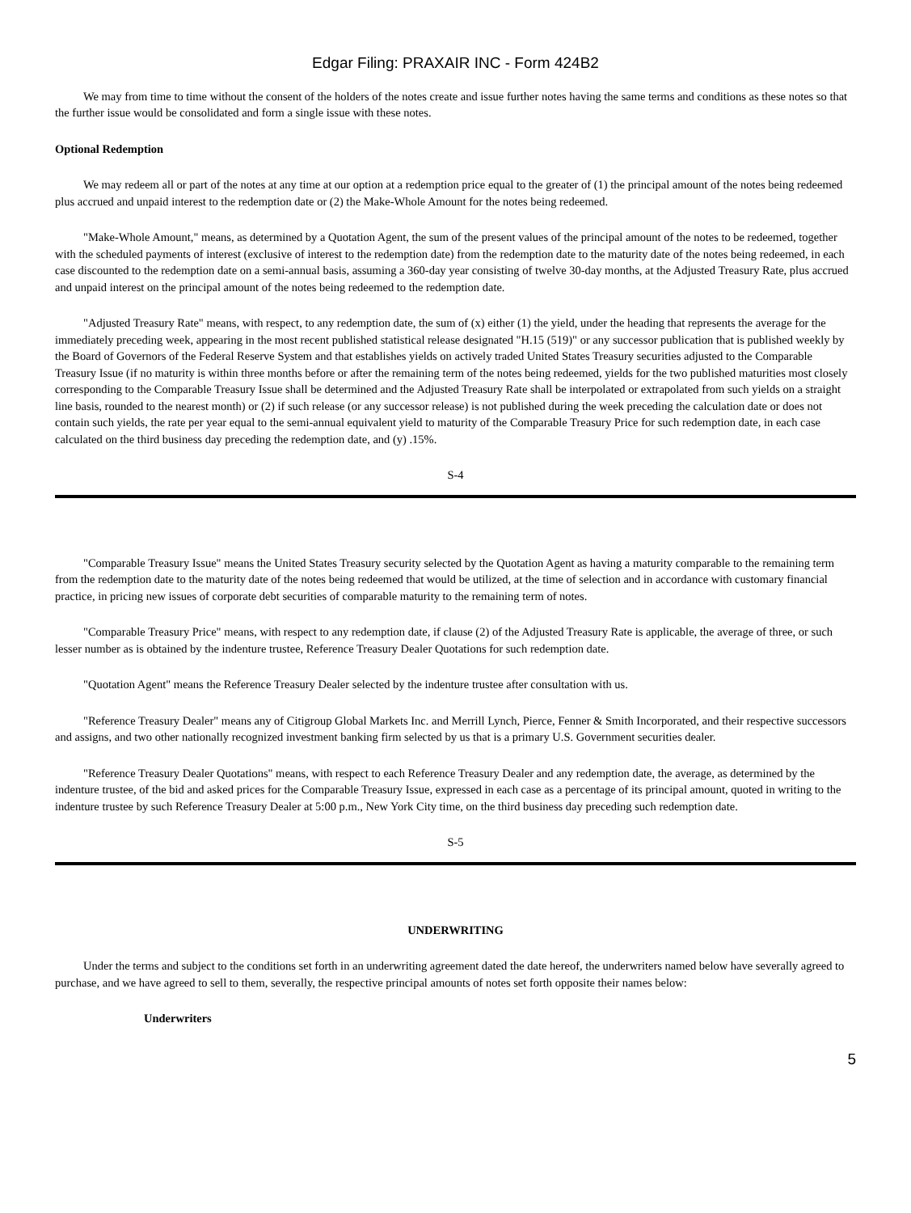Edgar Filing: PRAXAIR INC - Form 424B2
We may from time to time without the consent of the holders of the notes create and issue further notes having the same terms and conditions as these notes so that the further issue would be consolidated and form a single issue with these notes.
Optional Redemption
We may redeem all or part of the notes at any time at our option at a redemption price equal to the greater of (1) the principal amount of the notes being redeemed plus accrued and unpaid interest to the redemption date or (2) the Make-Whole Amount for the notes being redeemed.
"Make-Whole Amount," means, as determined by a Quotation Agent, the sum of the present values of the principal amount of the notes to be redeemed, together with the scheduled payments of interest (exclusive of interest to the redemption date) from the redemption date to the maturity date of the notes being redeemed, in each case discounted to the redemption date on a semi-annual basis, assuming a 360-day year consisting of twelve 30-day months, at the Adjusted Treasury Rate, plus accrued and unpaid interest on the principal amount of the notes being redeemed to the redemption date.
"Adjusted Treasury Rate" means, with respect, to any redemption date, the sum of (x) either (1) the yield, under the heading that represents the average for the immediately preceding week, appearing in the most recent published statistical release designated "H.15 (519)" or any successor publication that is published weekly by the Board of Governors of the Federal Reserve System and that establishes yields on actively traded United States Treasury securities adjusted to the Comparable Treasury Issue (if no maturity is within three months before or after the remaining term of the notes being redeemed, yields for the two published maturities most closely corresponding to the Comparable Treasury Issue shall be determined and the Adjusted Treasury Rate shall be interpolated or extrapolated from such yields on a straight line basis, rounded to the nearest month) or (2) if such release (or any successor release) is not published during the week preceding the calculation date or does not contain such yields, the rate per year equal to the semi-annual equivalent yield to maturity of the Comparable Treasury Price for such redemption date, in each case calculated on the third business day preceding the redemption date, and (y) .15%.
S-4
"Comparable Treasury Issue" means the United States Treasury security selected by the Quotation Agent as having a maturity comparable to the remaining term from the redemption date to the maturity date of the notes being redeemed that would be utilized, at the time of selection and in accordance with customary financial practice, in pricing new issues of corporate debt securities of comparable maturity to the remaining term of notes.
"Comparable Treasury Price" means, with respect to any redemption date, if clause (2) of the Adjusted Treasury Rate is applicable, the average of three, or such lesser number as is obtained by the indenture trustee, Reference Treasury Dealer Quotations for such redemption date.
"Quotation Agent" means the Reference Treasury Dealer selected by the indenture trustee after consultation with us.
"Reference Treasury Dealer" means any of Citigroup Global Markets Inc. and Merrill Lynch, Pierce, Fenner & Smith Incorporated, and their respective successors and assigns, and two other nationally recognized investment banking firm selected by us that is a primary U.S. Government securities dealer.
"Reference Treasury Dealer Quotations" means, with respect to each Reference Treasury Dealer and any redemption date, the average, as determined by the indenture trustee, of the bid and asked prices for the Comparable Treasury Issue, expressed in each case as a percentage of its principal amount, quoted in writing to the indenture trustee by such Reference Treasury Dealer at 5:00 p.m., New York City time, on the third business day preceding such redemption date.
S-5
UNDERWRITING
Under the terms and subject to the conditions set forth in an underwriting agreement dated the date hereof, the underwriters named below have severally agreed to purchase, and we have agreed to sell to them, severally, the respective principal amounts of notes set forth opposite their names below:
Underwriters
5